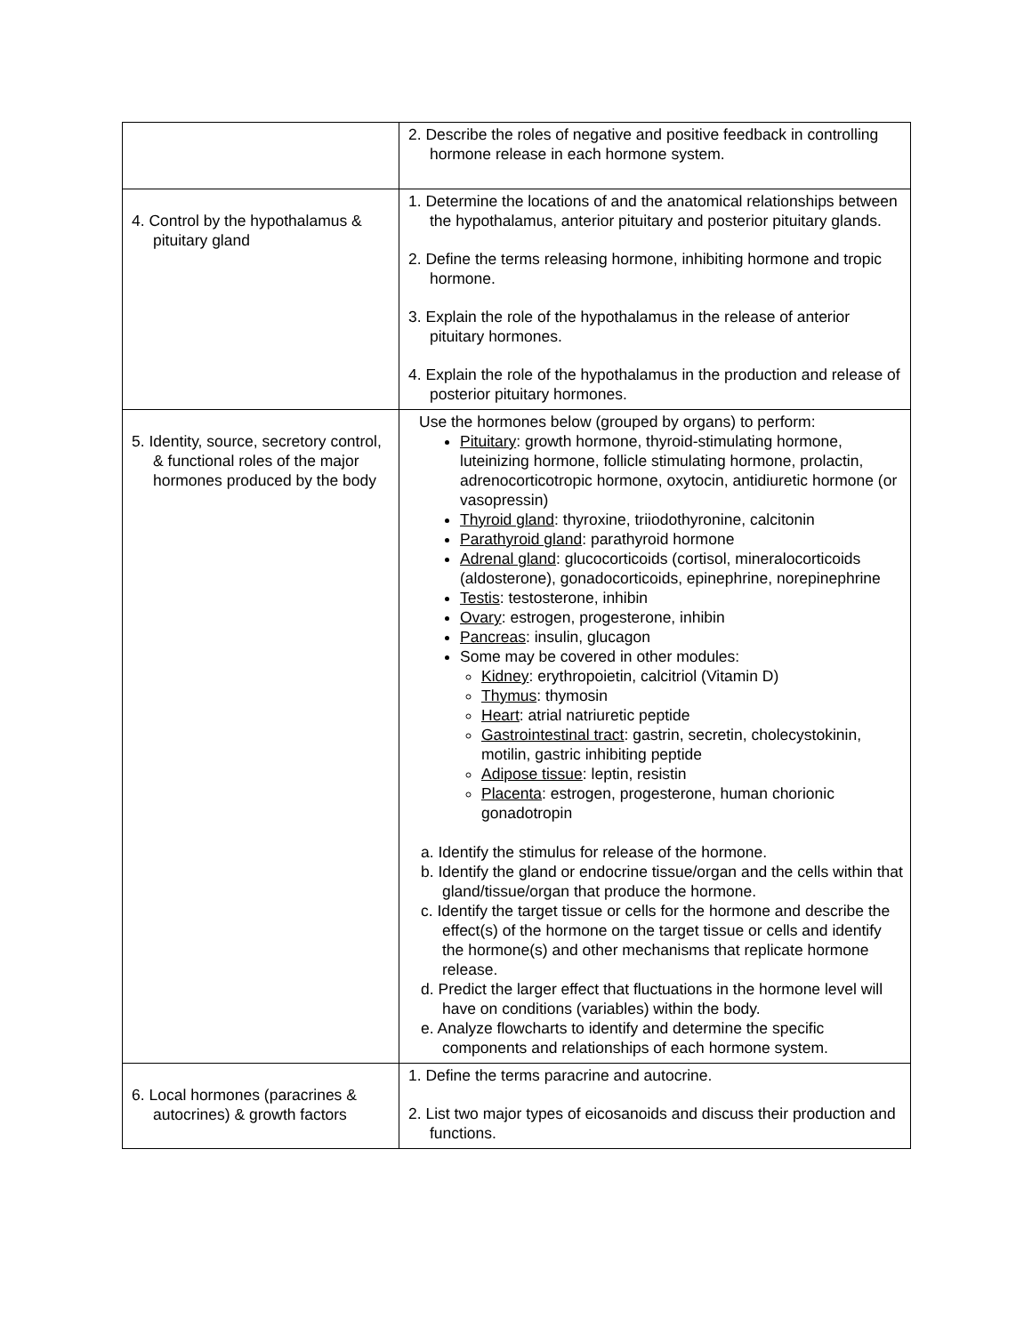| | 2. Describe the roles of negative and positive feedback in controlling hormone release in each hormone system. |
| 4. Control by the hypothalamus & pituitary gland | 1. Determine the locations of and the anatomical relationships between the hypothalamus, anterior pituitary and posterior pituitary glands. 2. Define the terms releasing hormone, inhibiting hormone and tropic hormone. 3. Explain the role of the hypothalamus in the release of anterior pituitary hormones. 4. Explain the role of the hypothalamus in the production and release of posterior pituitary hormones. |
| 5. Identity, source, secretory control, & functional roles of the major hormones produced by the body | Use the hormones below (grouped by organs) to perform: Pituitary : growth hormone, thyroid-stimulating hormone, luteinizing hormone, follicle stimulating hormone, prolactin, adrenocorticotropic hormone, oxytocin, antidiuretic hormone (or vasopressin) Thyroid gland : thyroxine, triiodothyronine, calcitonin Parathyroid gland : parathyroid hormone Adrenal gland : glucocorticoids (cortisol, mineralocorticoids (aldosterone), gonadocorticoids, epinephrine, norepinephrine Testis : testosterone, inhibin Ovary : estrogen, progesterone, inhibin Pancreas : insulin, glucagon Some may be covered in other modules: Kidney : erythropoietin, calcitriol (Vitamin D) Thymus : thymosin Heart : atrial natriuretic peptide Gastrointestinal tract : gastrin, secretin, cholecystokinin, motilin, gastric inhibiting peptide Adipose tissue : leptin, resistin Placenta : estrogen, progesterone, human chorionic gonadotropin a. Identify the stimulus for release of the hormone. b. Identify the gland or endocrine tissue/organ and the cells within that gland/tissue/organ that produce the hormone. c. Identify the target tissue or cells for the hormone and describe the effect(s) of the hormone on the target tissue or cells and identify the hormone(s) and other mechanisms that replicate hormone release. d. Predict the larger effect that fluctuations in the hormone level will have on conditions (variables) within the body. e. Analyze flowcharts to identify and determine the specific components and relationships of each hormone system. |
| 6. Local hormones (paracrines & autocrines) & growth factors | 1. Define the terms paracrine and autocrine. 2. List two major types of eicosanoids and discuss their production and functions. |